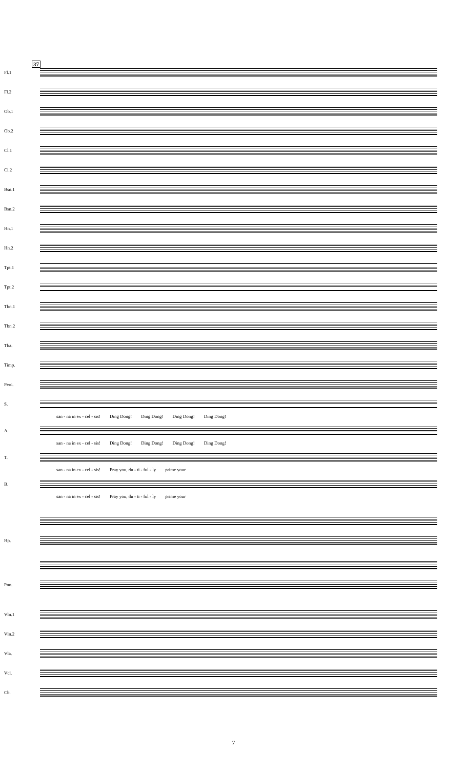37
Fl.1
Fl.2
Ob.1
Ob.2
Cl.1
Cl.2
Bsn.1
Bsn.2
Hn.1
Hn.2
Tpt.1
Tpt.2
Tbn.1
Tbn.2
Tba.
Timp.
Perc.
S.
san - na in ex - cel - sis! Ding Dong! Ding Dong! Ding Dong! Ding Dong!
A.
san - na in ex - cel - sis! Ding Dong! Ding Dong! Ding Dong! Ding Dong!
T.
san - na in ex - cel - sis! Pray you, du - ti - ful - ly prime your
B.
san - na in ex - cel - sis! Pray you, du - ti - ful - ly prime your
Hp.
Pno.
Vln.1
Vln.2
Vla.
Vcl.
Cb.
7